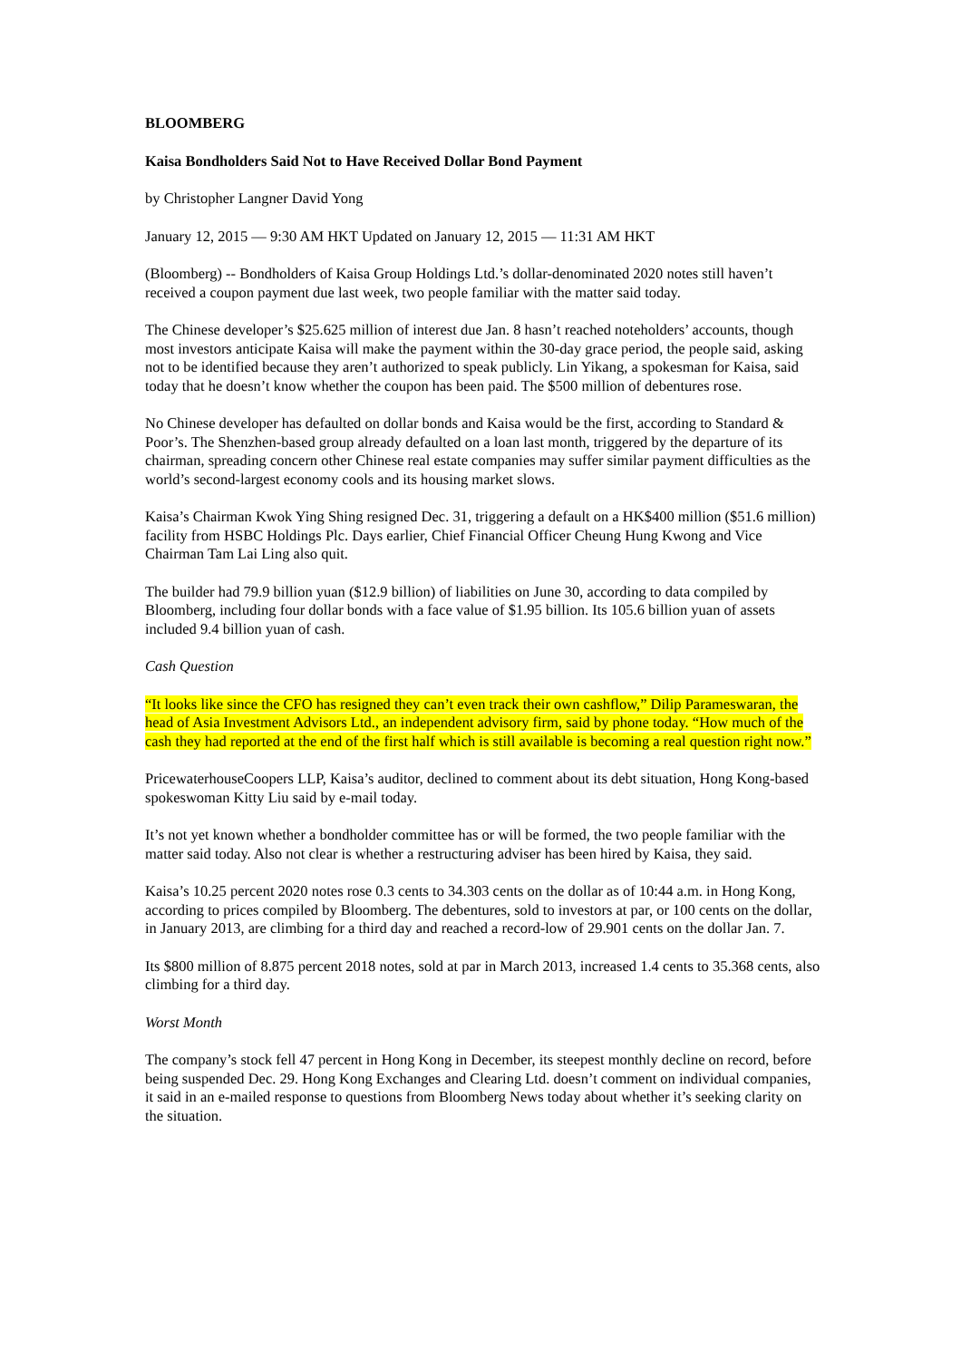BLOOMBERG
Kaisa Bondholders Said Not to Have Received Dollar Bond Payment
by Christopher Langner David Yong
January 12, 2015 — 9:30 AM HKT Updated on January 12, 2015 — 11:31 AM HKT
(Bloomberg) -- Bondholders of Kaisa Group Holdings Ltd.’s dollar-denominated 2020 notes still haven’t received a coupon payment due last week, two people familiar with the matter said today.
The Chinese developer’s $25.625 million of interest due Jan. 8 hasn’t reached noteholders’ accounts, though most investors anticipate Kaisa will make the payment within the 30-day grace period, the people said, asking not to be identified because they aren’t authorized to speak publicly. Lin Yikang, a spokesman for Kaisa, said today that he doesn’t know whether the coupon has been paid. The $500 million of debentures rose.
No Chinese developer has defaulted on dollar bonds and Kaisa would be the first, according to Standard & Poor’s. The Shenzhen-based group already defaulted on a loan last month, triggered by the departure of its chairman, spreading concern other Chinese real estate companies may suffer similar payment difficulties as the world’s second-largest economy cools and its housing market slows.
Kaisa’s Chairman Kwok Ying Shing resigned Dec. 31, triggering a default on a HK$400 million ($51.6 million) facility from HSBC Holdings Plc. Days earlier, Chief Financial Officer Cheung Hung Kwong and Vice Chairman Tam Lai Ling also quit.
The builder had 79.9 billion yuan ($12.9 billion) of liabilities on June 30, according to data compiled by Bloomberg, including four dollar bonds with a face value of $1.95 billion. Its 105.6 billion yuan of assets included 9.4 billion yuan of cash.
Cash Question
“It looks like since the CFO has resigned they can’t even track their own cashflow,” Dilip Parameswaran, the head of Asia Investment Advisors Ltd., an independent advisory firm, said by phone today. “How much of the cash they had reported at the end of the first half which is still available is becoming a real question right now.”
PricewaterhouseCoopers LLP, Kaisa’s auditor, declined to comment about its debt situation, Hong Kong-based spokeswoman Kitty Liu said by e-mail today.
It’s not yet known whether a bondholder committee has or will be formed, the two people familiar with the matter said today. Also not clear is whether a restructuring adviser has been hired by Kaisa, they said.
Kaisa’s 10.25 percent 2020 notes rose 0.3 cents to 34.303 cents on the dollar as of 10:44 a.m. in Hong Kong, according to prices compiled by Bloomberg. The debentures, sold to investors at par, or 100 cents on the dollar, in January 2013, are climbing for a third day and reached a record-low of 29.901 cents on the dollar Jan. 7.
Its $800 million of 8.875 percent 2018 notes, sold at par in March 2013, increased 1.4 cents to 35.368 cents, also climbing for a third day.
Worst Month
The company’s stock fell 47 percent in Hong Kong in December, its steepest monthly decline on record, before being suspended Dec. 29. Hong Kong Exchanges and Clearing Ltd. doesn’t comment on individual companies, it said in an e-mailed response to questions from Bloomberg News today about whether it’s seeking clarity on the situation.